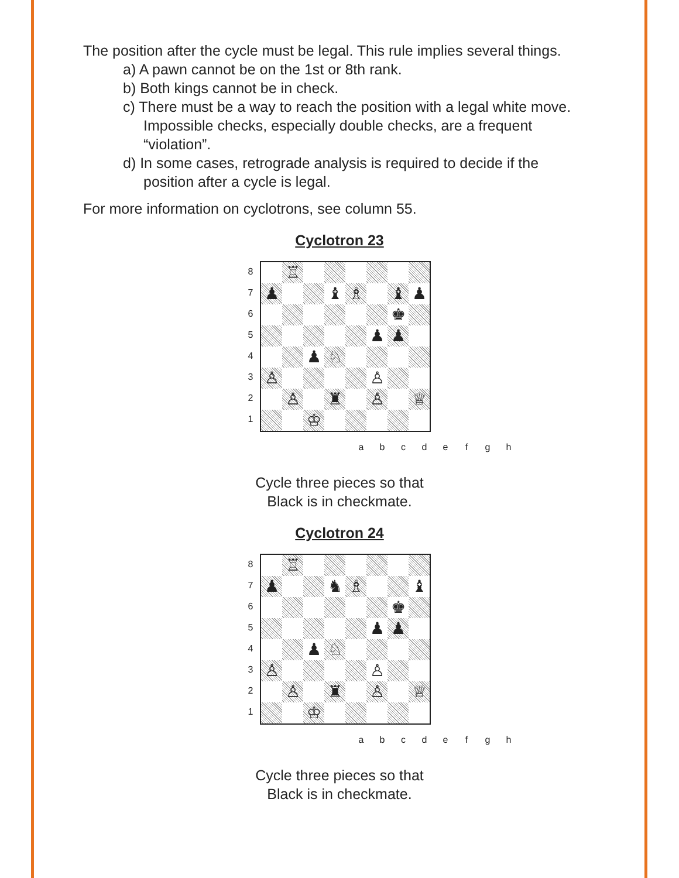The position after the cycle must be legal. This rule implies several things.
a) A pawn cannot be on the 1st or 8th rank.
b) Both kings cannot be in check.
c) There must be a way to reach the position with a legal white move. Impossible checks, especially double checks, are a frequent “violation”.
d) In some cases, retrograde analysis is required to decide if the position after a cycle is legal.
For more information on cyclotrons, see column 55.
Cyclotron 23
87654321
| | ♖ | | | | | | |
| ♟ | | | ♝ | ♗ | | ♝ | ♟ |
| | | | | | | ♚ | |
| | | | | | ♟ | ♟ | |
| | | ♟ | ♘ | | | | |
| ♙ | | | | | ♙ | | |
| | ♙ | | ♜ | | ♙ | | ♕ |
| | | ♔ | | | | | |
a b c d e f g h
Cycle three pieces so that
Black is in checkmate.
Cyclotron 24
87654321
| | ♖ | | | | | | |
| ♟ | | | ♞ | ♗ | | | ♝ |
| | | | | | | ♚ | |
| | | | | | ♟ | ♟ | |
| | | ♟ | ♘ | | | | |
| ♙ | | | | | ♙ | | |
| | ♙ | | ♜ | | ♙ | | ♕ |
| | | ♔ | | | | | |
a b c d e f g h
Cycle three pieces so that
Black is in checkmate.